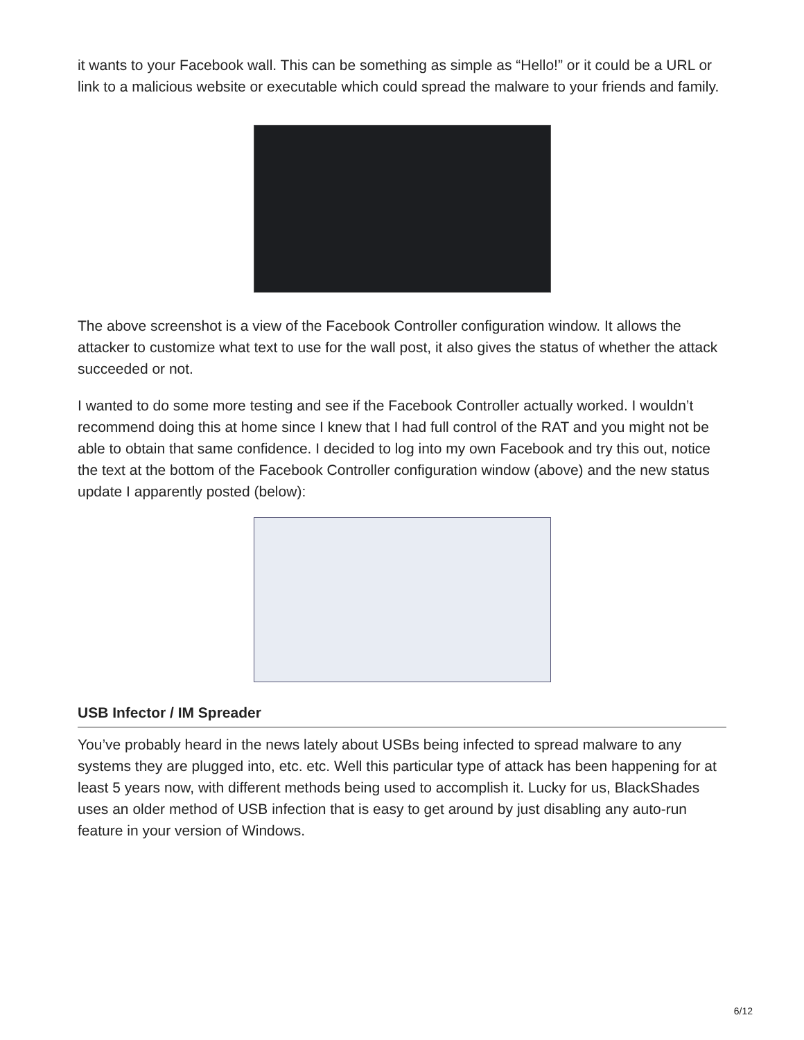it wants to your Facebook wall. This can be something as simple as “Hello!” or it could be a URL or link to a malicious website or executable which could spread the malware to your friends and family.
The above screenshot is a view of the Facebook Controller configuration window. It allows the attacker to customize what text to use for the wall post, it also gives the status of whether the attack succeeded or not.
I wanted to do some more testing and see if the Facebook Controller actually worked. I wouldn’t recommend doing this at home since I knew that I had full control of the RAT and you might not be able to obtain that same confidence. I decided to log into my own Facebook and try this out, notice the text at the bottom of the Facebook Controller configuration window (above) and the new status update I apparently posted (below):
USB Infector / IM Spreader
You’ve probably heard in the news lately about USBs being infected to spread malware to any systems they are plugged into, etc. etc. Well this particular type of attack has been happening for at least 5 years now, with different methods being used to accomplish it. Lucky for us, BlackShades uses an older method of USB infection that is easy to get around by just disabling any auto-run feature in your version of Windows.
6/12